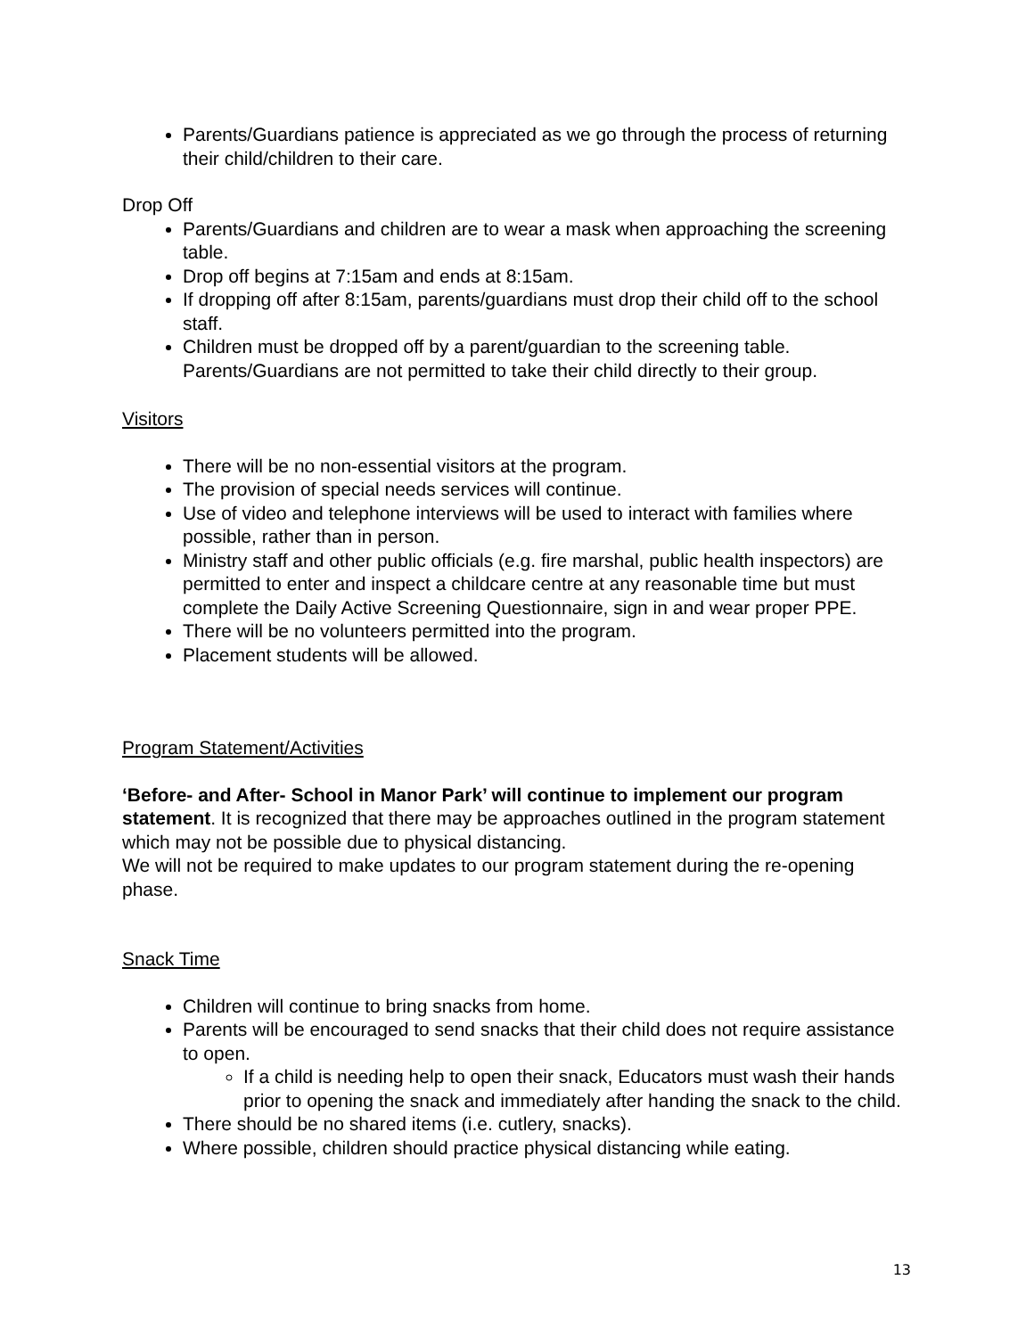Parents/Guardians patience is appreciated as we go through the process of returning their child/children to their care.
Drop Off
Parents/Guardians and children are to wear a mask when approaching the screening table.
Drop off begins at 7:15am and ends at 8:15am.
If dropping off after 8:15am, parents/guardians must drop their child off to the school staff.
Children must be dropped off by a parent/guardian to the screening table. Parents/Guardians are not permitted to take their child directly to their group.
Visitors
There will be no non-essential visitors at the program.
The provision of special needs services will continue.
Use of video and telephone interviews will be used to interact with families where possible, rather than in person.
Ministry staff and other public officials (e.g. fire marshal, public health inspectors) are permitted to enter and inspect a childcare centre at any reasonable time but must complete the Daily Active Screening Questionnaire, sign in and wear proper PPE.
There will be no volunteers permitted into the program.
Placement students will be allowed.
Program Statement/Activities
‘Before- and After- School in Manor Park’ will continue to implement our program statement. It is recognized that there may be approaches outlined in the program statement which may not be possible due to physical distancing.
We will not be required to make updates to our program statement during the re-opening phase.
Snack Time
Children will continue to bring snacks from home.
Parents will be encouraged to send snacks that their child does not require assistance to open.
If a child is needing help to open their snack, Educators must wash their hands prior to opening the snack and immediately after handing the snack to the child.
There should be no shared items (i.e. cutlery, snacks).
Where possible, children should practice physical distancing while eating.
13